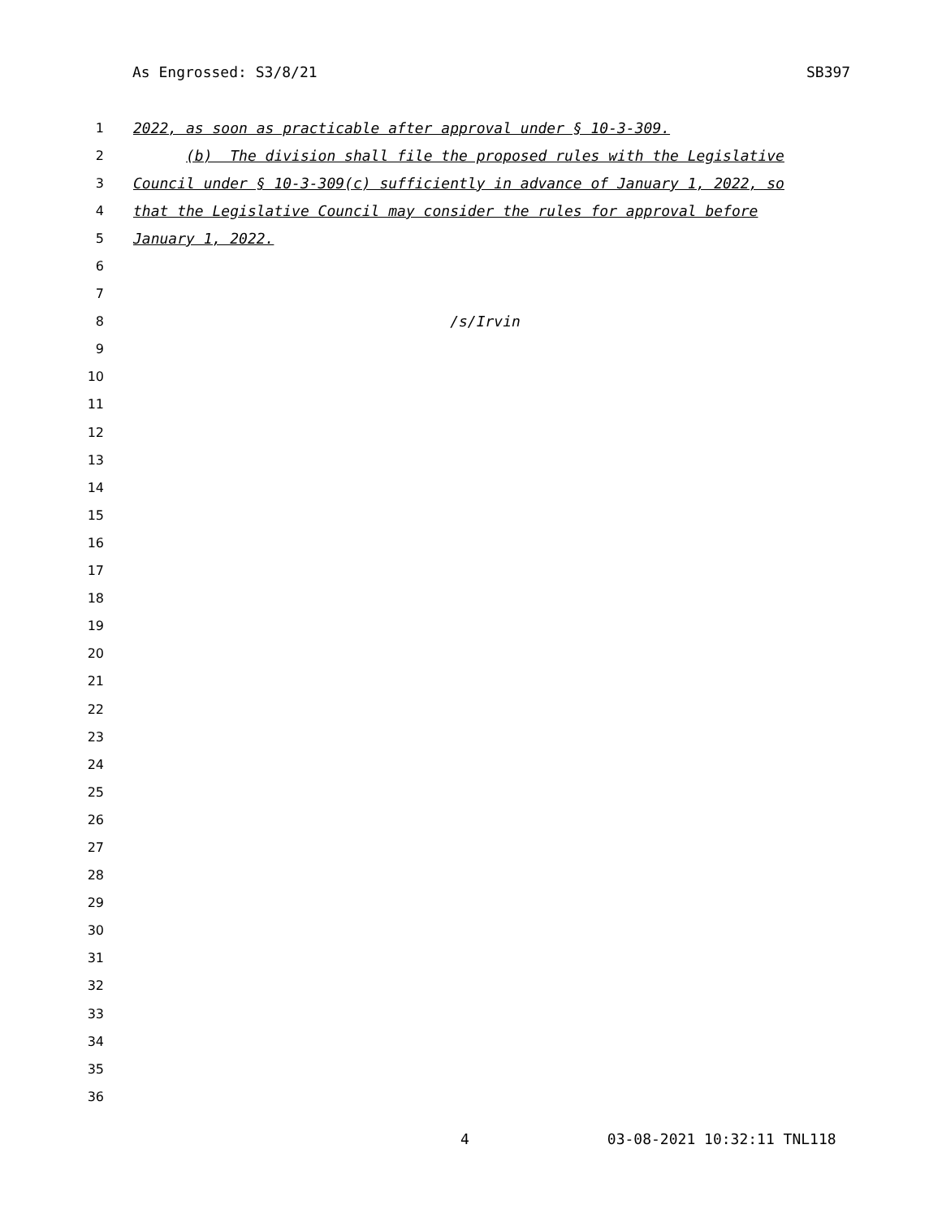As Engrossed: S3/8/21 SB397
1 2022, as soon as practicable after approval under § 10-3-309.
2 (b) The division shall file the proposed rules with the Legislative
3 Council under § 10-3-309(c) sufficiently in advance of January 1, 2022, so
4 that the Legislative Council may consider the rules for approval before
5 January 1, 2022.
6
7
8 /s/Irvin
9
10
11
12
13
14
15
16
17
18
19
20
21
22
23
24
25
26
27
28
29
30
31
32
33
34
35
36
4 03-08-2021 10:32:11 TNL118